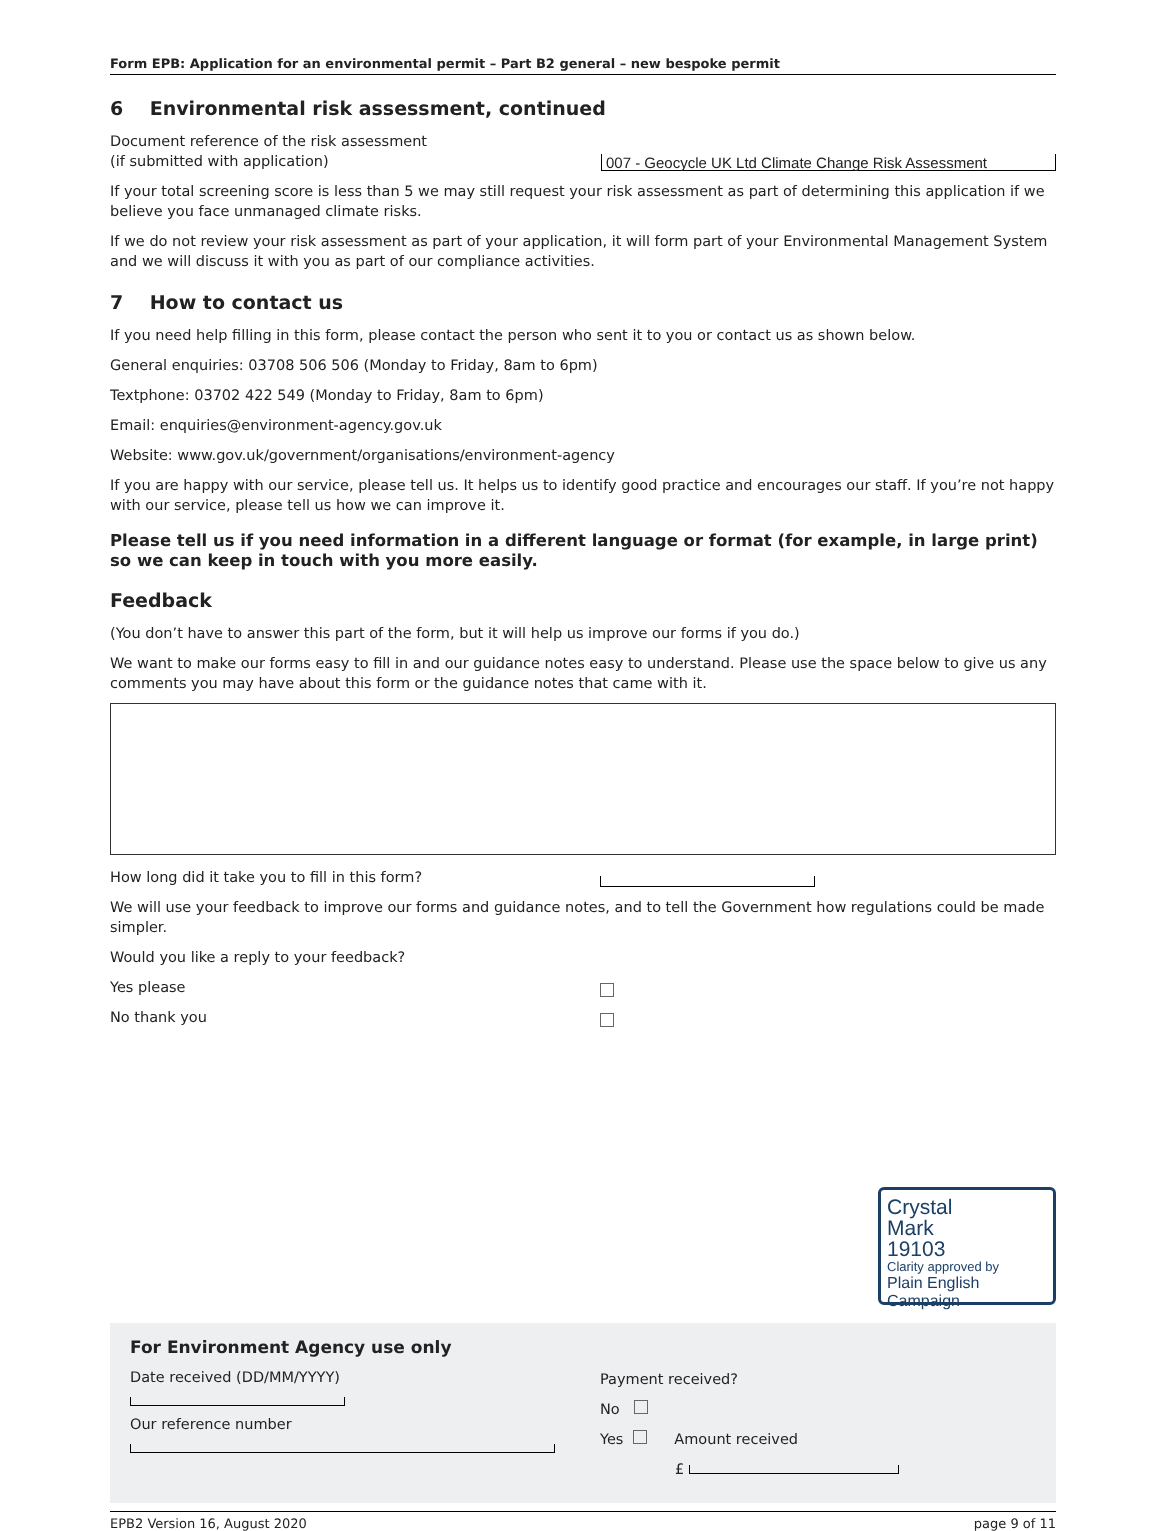Form EPB: Application for an environmental permit – Part B2 general – new bespoke permit
6 Environmental risk assessment, continued
Document reference of the risk assessment
(if submitted with application)
007 - Geocycle UK Ltd Climate Change Risk Assessment
If your total screening score is less than 5 we may still request your risk assessment as part of determining this application if we believe you face unmanaged climate risks.
If we do not review your risk assessment as part of your application, it will form part of your Environmental Management System and we will discuss it with you as part of our compliance activities.
7 How to contact us
If you need help filling in this form, please contact the person who sent it to you or contact us as shown below.
General enquiries: 03708 506 506 (Monday to Friday, 8am to 6pm)
Textphone: 03702 422 549 (Monday to Friday, 8am to 6pm)
Email: enquiries@environment-agency.gov.uk
Website: www.gov.uk/government/organisations/environment-agency
If you are happy with our service, please tell us. It helps us to identify good practice and encourages our staff. If you’re not happy with our service, please tell us how we can improve it.
Please tell us if you need information in a different language or format (for example, in large print) so we can keep in touch with you more easily.
Feedback
(You don’t have to answer this part of the form, but it will help us improve our forms if you do.)
We want to make our forms easy to fill in and our guidance notes easy to understand. Please use the space below to give us any comments you may have about this form or the guidance notes that came with it.
How long did it take you to fill in this form?
We will use your feedback to improve our forms and guidance notes, and to tell the Government how regulations could be made simpler.
Would you like a reply to your feedback?
Yes please
No thank you
Crystal
Mark
19103
Clarity approved by
Plain English Campaign
For Environment Agency use only
Date received (DD/MM/YYYY)
Our reference number
Payment received?
No
Yes Amount received
£
EPB2 Version 16, August 2020 page 9 of 11